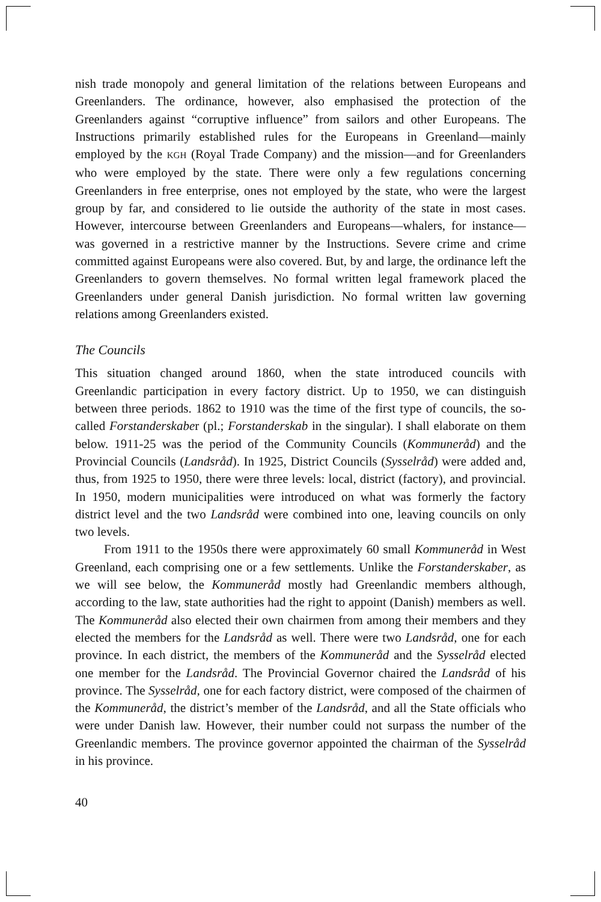nish trade monopoly and general limitation of the relations between Europeans and Greenlanders. The ordinance, however, also emphasised the protection of the Greenlanders against “corruptive influence” from sailors and other Europeans. The Instructions primarily established rules for the Europeans in Greenland—mainly employed by the KGH (Royal Trade Company) and the mission—and for Greenlanders who were employed by the state. There were only a few regulations concerning Greenlanders in free enterprise, ones not employed by the state, who were the largest group by far, and considered to lie outside the authority of the state in most cases. However, intercourse between Greenlanders and Europeans—whalers, for instance—was governed in a restrictive manner by the Instructions. Severe crime and crime committed against Europeans were also covered. But, by and large, the ordinance left the Greenlanders to govern themselves. No formal written legal framework placed the Greenlanders under general Danish jurisdiction. No formal written law governing relations among Greenlanders existed.
The Councils
This situation changed around 1860, when the state introduced councils with Greenlandic participation in every factory district. Up to 1950, we can distinguish between three periods. 1862 to 1910 was the time of the first type of councils, the so-called Forstanderskaber (pl.; Forstanderskab in the singular). I shall elaborate on them below. 1911-25 was the period of the Community Councils (Kommuneråd) and the Provincial Councils (Landsråd). In 1925, District Councils (Sysselråd) were added and, thus, from 1925 to 1950, there were three levels: local, district (factory), and provincial. In 1950, modern municipalities were introduced on what was formerly the factory district level and the two Landsråd were combined into one, leaving councils on only two levels.
From 1911 to the 1950s there were approximately 60 small Kommuneråd in West Greenland, each comprising one or a few settlements. Unlike the Forstanderskaber, as we will see below, the Kommuneråd mostly had Greenlandic members although, according to the law, state authorities had the right to appoint (Danish) members as well. The Kommuneråd also elected their own chairmen from among their members and they elected the members for the Landsråd as well. There were two Landsråd, one for each province. In each district, the members of the Kommuneråd and the Sysselråd elected one member for the Landsråd. The Provincial Governor chaired the Landsråd of his province. The Sysselråd, one for each factory district, were composed of the chairmen of the Kommuneråd, the district’s member of the Landsråd, and all the State officials who were under Danish law. However, their number could not surpass the number of the Greenlandic members. The province governor appointed the chairman of the Sysselråd in his province.
40